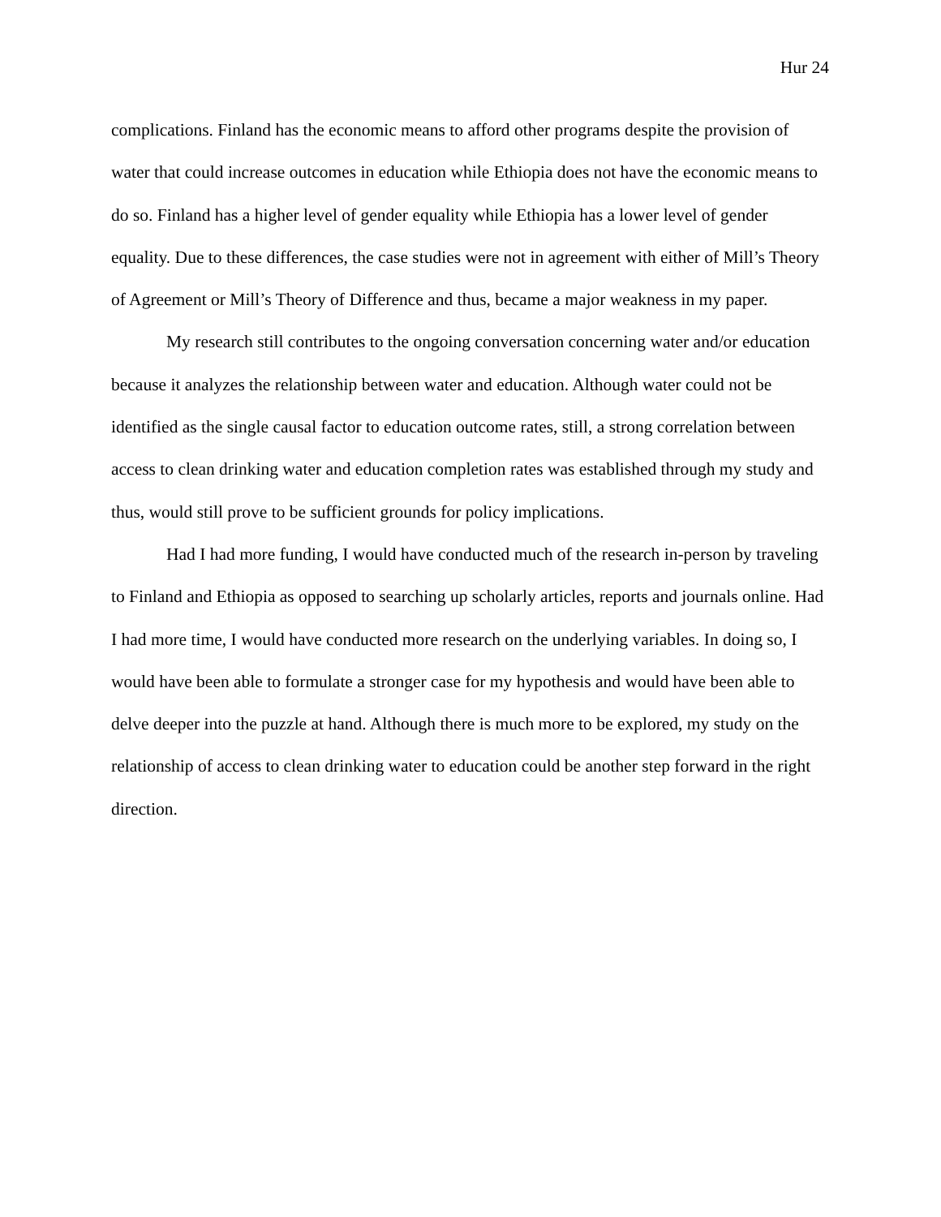Hur 24
complications. Finland has the economic means to afford other programs despite the provision of water that could increase outcomes in education while Ethiopia does not have the economic means to do so. Finland has a higher level of gender equality while Ethiopia has a lower level of gender equality. Due to these differences, the case studies were not in agreement with either of Mill’s Theory of Agreement or Mill’s Theory of Difference and thus, became a major weakness in my paper.
My research still contributes to the ongoing conversation concerning water and/or education because it analyzes the relationship between water and education. Although water could not be identified as the single causal factor to education outcome rates, still, a strong correlation between access to clean drinking water and education completion rates was established through my study and thus, would still prove to be sufficient grounds for policy implications.
Had I had more funding, I would have conducted much of the research in-person by traveling to Finland and Ethiopia as opposed to searching up scholarly articles, reports and journals online. Had I had more time, I would have conducted more research on the underlying variables. In doing so, I would have been able to formulate a stronger case for my hypothesis and would have been able to delve deeper into the puzzle at hand. Although there is much more to be explored, my study on the relationship of access to clean drinking water to education could be another step forward in the right direction.